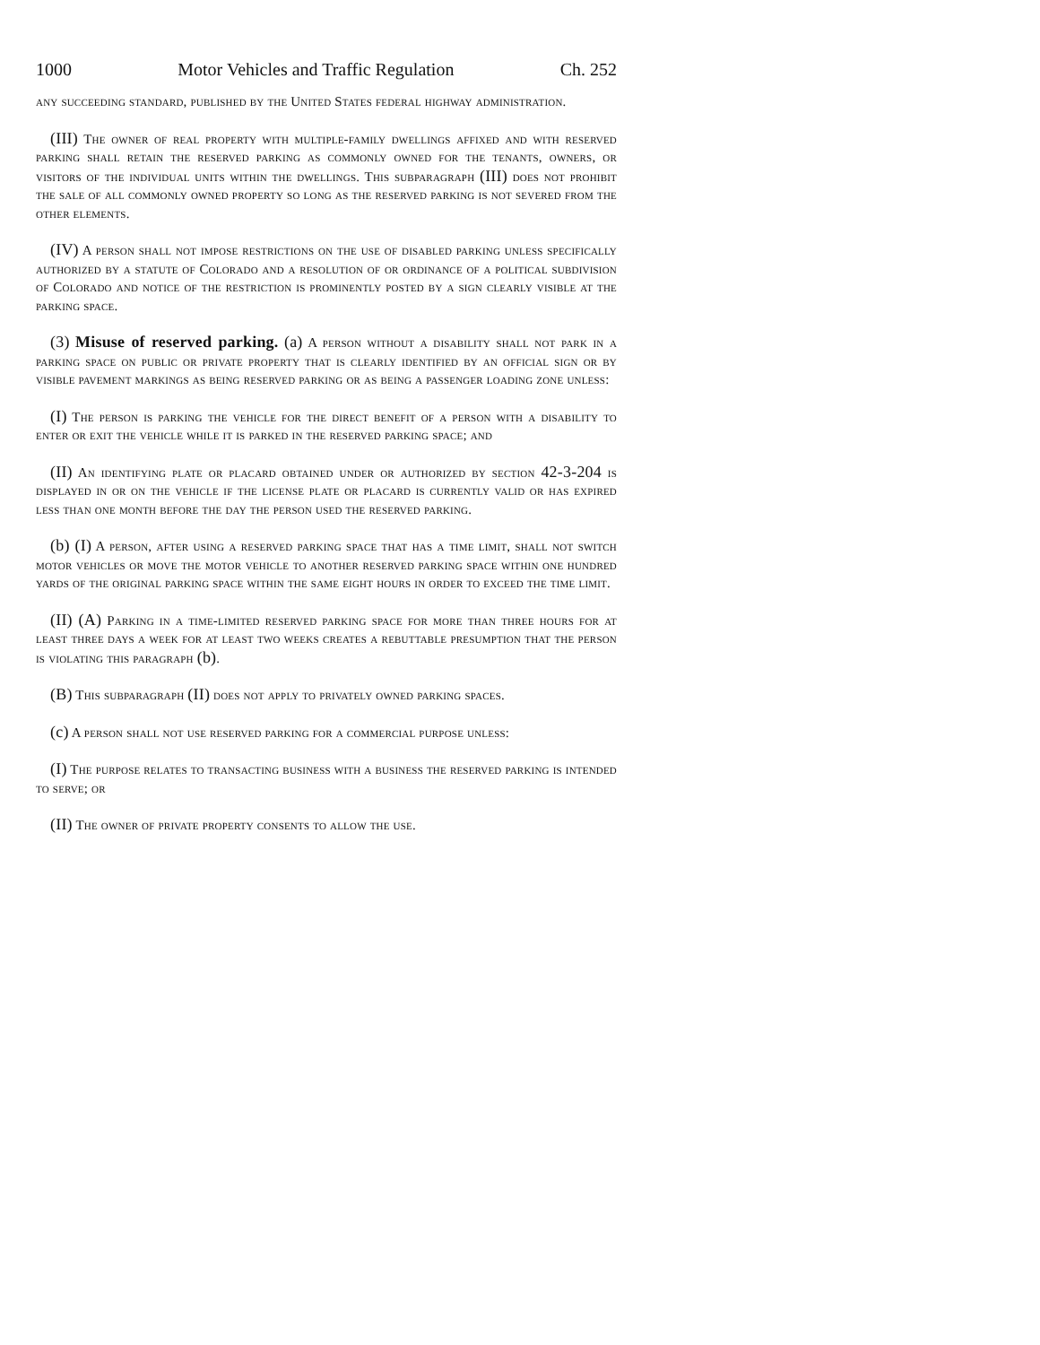1000 Motor Vehicles and Traffic Regulation Ch. 252
any succeeding standard, published by the United States federal highway administration.
(III) The owner of real property with multiple-family dwellings affixed and with reserved parking shall retain the reserved parking as commonly owned for the tenants, owners, or visitors of the individual units within the dwellings. This subparagraph (III) does not prohibit the sale of all commonly owned property so long as the reserved parking is not severed from the other elements.
(IV) A person shall not impose restrictions on the use of disabled parking unless specifically authorized by a statute of Colorado and a resolution of or ordinance of a political subdivision of Colorado and notice of the restriction is prominently posted by a sign clearly visible at the parking space.
(3) Misuse of reserved parking. (a) A person without a disability shall not park in a parking space on public or private property that is clearly identified by an official sign or by visible pavement markings as being reserved parking or as being a passenger loading zone unless:
(I) The person is parking the vehicle for the direct benefit of a person with a disability to enter or exit the vehicle while it is parked in the reserved parking space; and
(II) An identifying plate or placard obtained under or authorized by section 42-3-204 is displayed in or on the vehicle if the license plate or placard is currently valid or has expired less than one month before the day the person used the reserved parking.
(b) (I) A person, after using a reserved parking space that has a time limit, shall not switch motor vehicles or move the motor vehicle to another reserved parking space within one hundred yards of the original parking space within the same eight hours in order to exceed the time limit.
(II) (A) Parking in a time-limited reserved parking space for more than three hours for at least three days a week for at least two weeks creates a rebuttable presumption that the person is violating this paragraph (b).
(B) This subparagraph (II) does not apply to privately owned parking spaces.
(c) A person shall not use reserved parking for a commercial purpose unless:
(I) The purpose relates to transacting business with a business the reserved parking is intended to serve; or
(II) The owner of private property consents to allow the use.